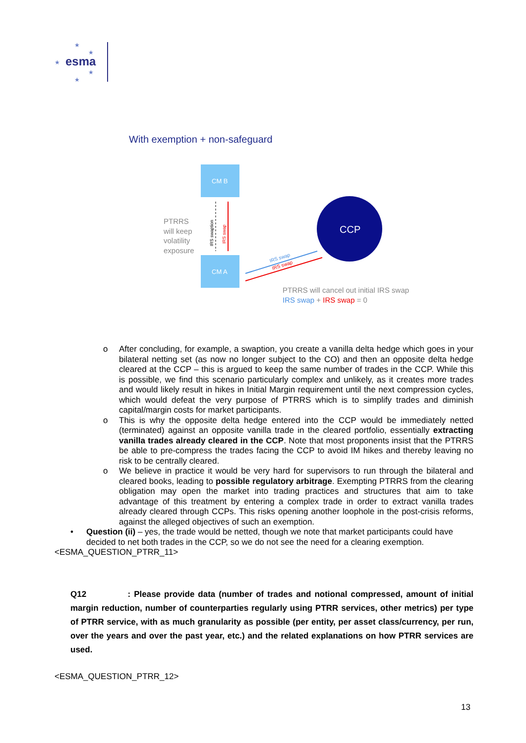esma
★
★
★
★
★
With exemption + non-safeguard
CM B
CM A
CCP
PTRRS
will keep
volatility
exposure
IRS swaption
IRS swap
IRS swap
IRS swap
PTRRS will cancel out initial IRS swap
IRS swap + IRS swap = 0
o After concluding, for example, a swaption, you create a vanilla delta hedge which goes in your bilateral netting set (as now no longer subject to the CO) and then an opposite delta hedge cleared at the CCP – this is argued to keep the same number of trades in the CCP. While this is possible, we find this scenario particularly complex and unlikely, as it creates more trades and would likely result in hikes in Initial Margin requirement until the next compression cycles, which would defeat the very purpose of PTRRS which is to simplify trades and diminish capital/margin costs for market participants.
o This is why the opposite delta hedge entered into the CCP would be immediately netted (terminated) against an opposite vanilla trade in the cleared portfolio, essentially extracting vanilla trades already cleared in the CCP. Note that most proponents insist that the PTRRS be able to pre-compress the trades facing the CCP to avoid IM hikes and thereby leaving no risk to be centrally cleared.
o We believe in practice it would be very hard for supervisors to run through the bilateral and cleared books, leading to possible regulatory arbitrage. Exempting PTRRS from the clearing obligation may open the market into trading practices and structures that aim to take advantage of this treatment by entering a complex trade in order to extract vanilla trades already cleared through CCPs. This risks opening another loophole in the post-crisis reforms, against the alleged objectives of such an exemption.
• Question (ii) – yes, the trade would be netted, though we note that market participants could have decided to net both trades in the CCP, so we do not see the need for a clearing exemption.
<ESMA_QUESTION_PTRR_11>
Q12 : Please provide data (number of trades and notional compressed, amount of initial margin reduction, number of counterparties regularly using PTRR services, other metrics) per type of PTRR service, with as much granularity as possible (per entity, per asset class/currency, per run, over the years and over the past year, etc.) and the related explanations on how PTRR services are used.
<ESMA_QUESTION_PTRR_12>
13